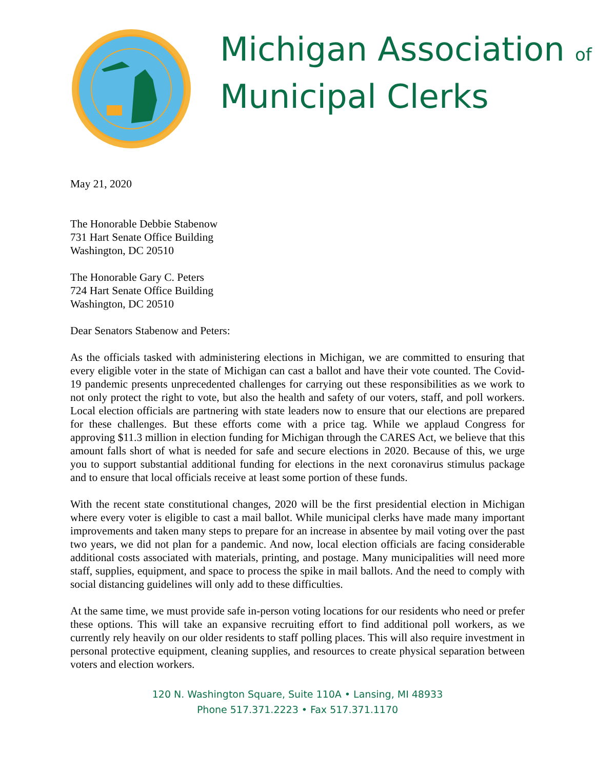Michigan Association of
Municipal Clerks
May 21, 2020
The Honorable Debbie Stabenow
731 Hart Senate Office Building
Washington, DC 20510
The Honorable Gary C. Peters
724 Hart Senate Office Building
Washington, DC 20510
Dear Senators Stabenow and Peters:
As the officials tasked with administering elections in Michigan, we are committed to ensuring that every eligible voter in the state of Michigan can cast a ballot and have their vote counted. The Covid-19 pandemic presents unprecedented challenges for carrying out these responsibilities as we work to not only protect the right to vote, but also the health and safety of our voters, staff, and poll workers. Local election officials are partnering with state leaders now to ensure that our elections are prepared for these challenges. But these efforts come with a price tag. While we applaud Congress for approving $11.3 million in election funding for Michigan through the CARES Act, we believe that this amount falls short of what is needed for safe and secure elections in 2020. Because of this, we urge you to support substantial additional funding for elections in the next coronavirus stimulus package and to ensure that local officials receive at least some portion of these funds.
With the recent state constitutional changes, 2020 will be the first presidential election in Michigan where every voter is eligible to cast a mail ballot. While municipal clerks have made many important improvements and taken many steps to prepare for an increase in absentee by mail voting over the past two years, we did not plan for a pandemic. And now, local election officials are facing considerable additional costs associated with materials, printing, and postage. Many municipalities will need more staff, supplies, equipment, and space to process the spike in mail ballots. And the need to comply with social distancing guidelines will only add to these difficulties.
At the same time, we must provide safe in-person voting locations for our residents who need or prefer these options. This will take an expansive recruiting effort to find additional poll workers, as we currently rely heavily on our older residents to staff polling places. This will also require investment in personal protective equipment, cleaning supplies, and resources to create physical separation between voters and election workers.
120 N. Washington Square, Suite 110A • Lansing, MI 48933
Phone 517.371.2223 • Fax 517.371.1170